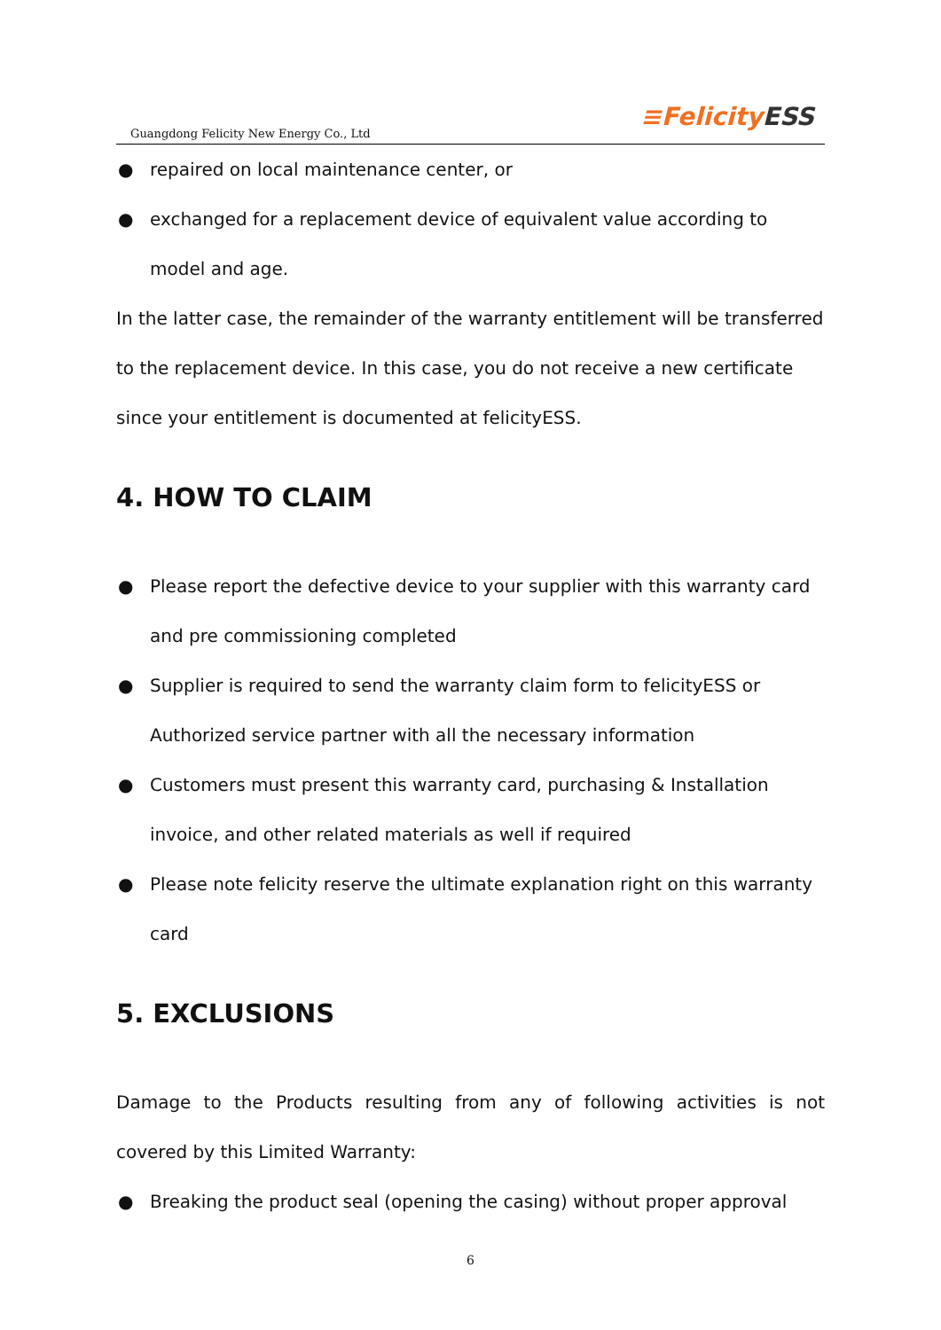Guangdong Felicity New Energy Co., Ltd
≡Felicity ESS
● repaired on local maintenance center, or
● exchanged for a replacement device of equivalent value according to model and age.
In the latter case, the remainder of the warranty entitlement will be transferred to the replacement device. In this case, you do not receive a new certificate since your entitlement is documented at felicityESS.
4. HOW TO CLAIM
● Please report the defective device to your supplier with this warranty card and pre commissioning completed
● Supplier is required to send the warranty claim form to felicityESS or Authorized service partner with all the necessary information
● Customers must present this warranty card, purchasing & Installation invoice, and other related materials as well if required
● Please note felicity reserve the ultimate explanation right on this warranty card
5. EXCLUSIONS
Damage to the Products resulting from any of following activities is not
covered by this Limited Warranty:
● Breaking the product seal (opening the casing) without proper approval
6